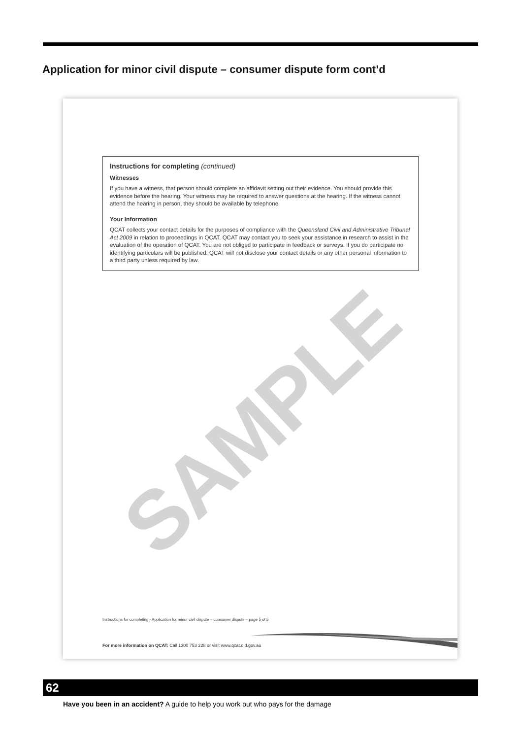Application for minor civil dispute – consumer dispute form cont’d
Instructions for completing (continued)
Witnesses
If you have a witness, that person should complete an affidavit setting out their evidence. You should provide this evidence before the hearing. Your witness may be required to answer questions at the hearing. If the witness cannot attend the hearing in person, they should be available by telephone.
Your Information
QCAT collects your contact details for the purposes of compliance with the Queensland Civil and Administrative Tribunal Act 2009 in relation to proceedings in QCAT. QCAT may contact you to seek your assistance in research to assist in the evaluation of the operation of QCAT. You are not obliged to participate in feedback or surveys. If you do participate no identifying particulars will be published. QCAT will not disclose your contact details or any other personal information to a third party unless required by law.
SAMPLE
Instructions for completing - Application for minor civil dispute – consumer dispute – page 5 of 5
For more information on QCAT: Call 1300 753 228 or visit www.qcat.qld.gov.au
62
Have you been in an accident? A guide to help you work out who pays for the damage